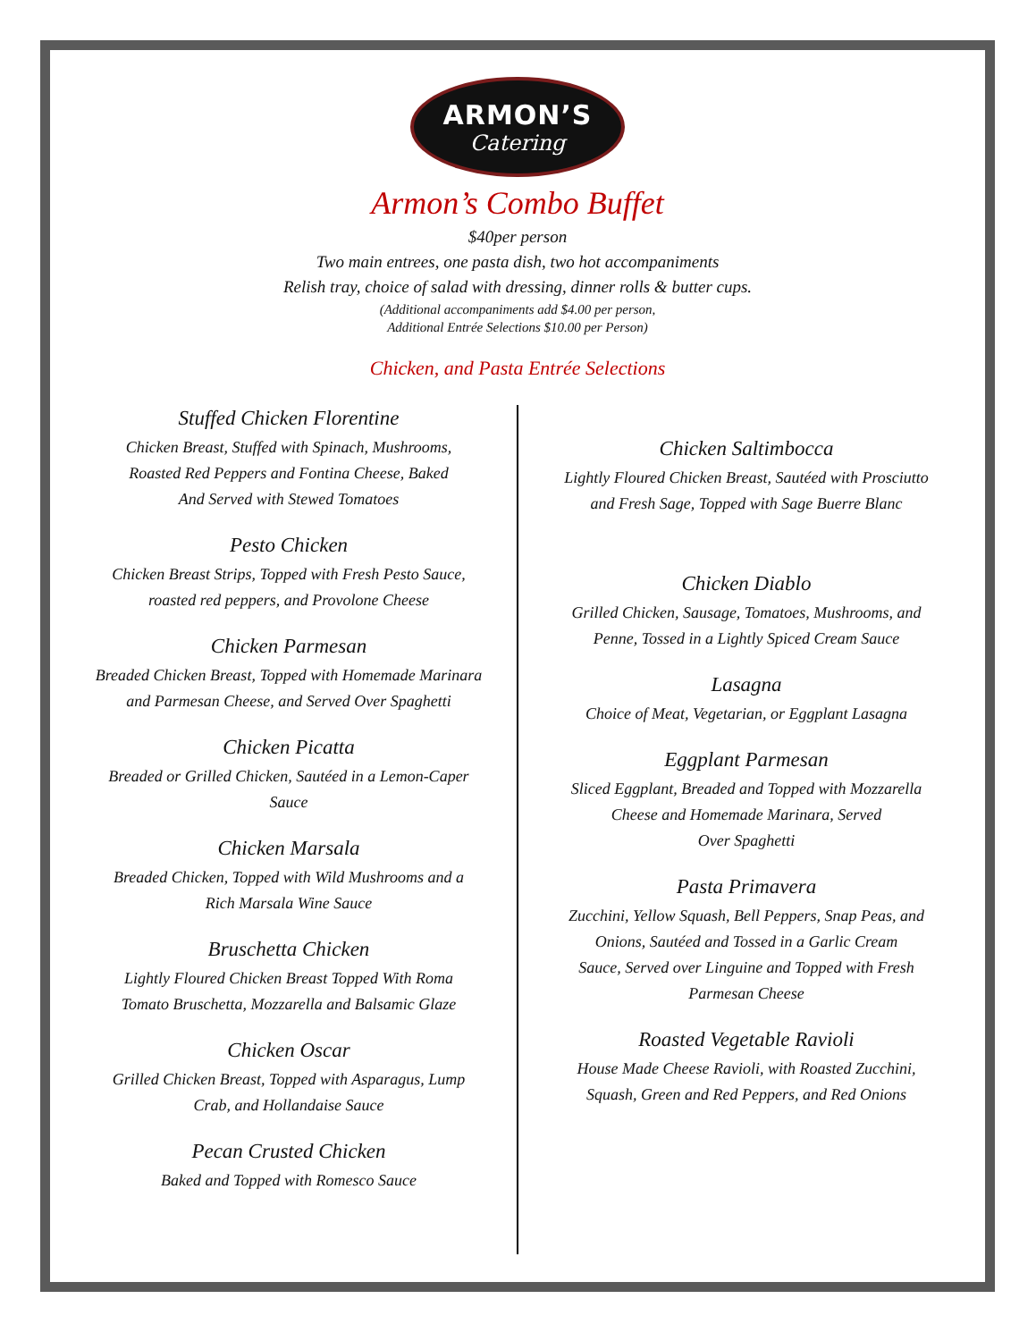ARMON’S
Catering
Armon’s Combo Buffet
$40per person
Two main entrees, one pasta dish, two hot accompaniments
Relish tray, choice of salad with dressing, dinner rolls & butter cups.
(Additional accompaniments add $4.00 per person,
Additional Entrée Selections $10.00 per Person)
Chicken, and Pasta Entrée Selections
Stuffed Chicken Florentine
Chicken Breast, Stuffed with Spinach, Mushrooms,
Roasted Red Peppers and Fontina Cheese, Baked
And Served with Stewed Tomatoes
Pesto Chicken
Chicken Breast Strips, Topped with Fresh Pesto Sauce,
roasted red peppers, and Provolone Cheese
Chicken Parmesan
Breaded Chicken Breast, Topped with Homemade Marinara
and Parmesan Cheese, and Served Over Spaghetti
Chicken Picatta
Breaded or Grilled Chicken, Sautéed in a Lemon-Caper
Sauce
Chicken Marsala
Breaded Chicken, Topped with Wild Mushrooms and a
Rich Marsala Wine Sauce
Bruschetta Chicken
Lightly Floured Chicken Breast Topped With Roma
Tomato Bruschetta, Mozzarella and Balsamic Glaze
Chicken Oscar
Grilled Chicken Breast, Topped with Asparagus, Lump
Crab, and Hollandaise Sauce
Pecan Crusted Chicken
Baked and Topped with Romesco Sauce
Chicken Saltimbocca
Lightly Floured Chicken Breast, Sautéed with Prosciutto
and Fresh Sage, Topped with Sage Buerre Blanc
Chicken Diablo
Grilled Chicken, Sausage, Tomatoes, Mushrooms, and
Penne, Tossed in a Lightly Spiced Cream Sauce
Lasagna
Choice of Meat, Vegetarian, or Eggplant Lasagna
Eggplant Parmesan
Sliced Eggplant, Breaded and Topped with Mozzarella
Cheese and Homemade Marinara, Served
Over Spaghetti
Pasta Primavera
Zucchini, Yellow Squash, Bell Peppers, Snap Peas, and
Onions, Sautéed and Tossed in a Garlic Cream
Sauce, Served over Linguine and Topped with Fresh
Parmesan Cheese
Roasted Vegetable Ravioli
House Made Cheese Ravioli, with Roasted Zucchini,
Squash, Green and Red Peppers, and Red Onions